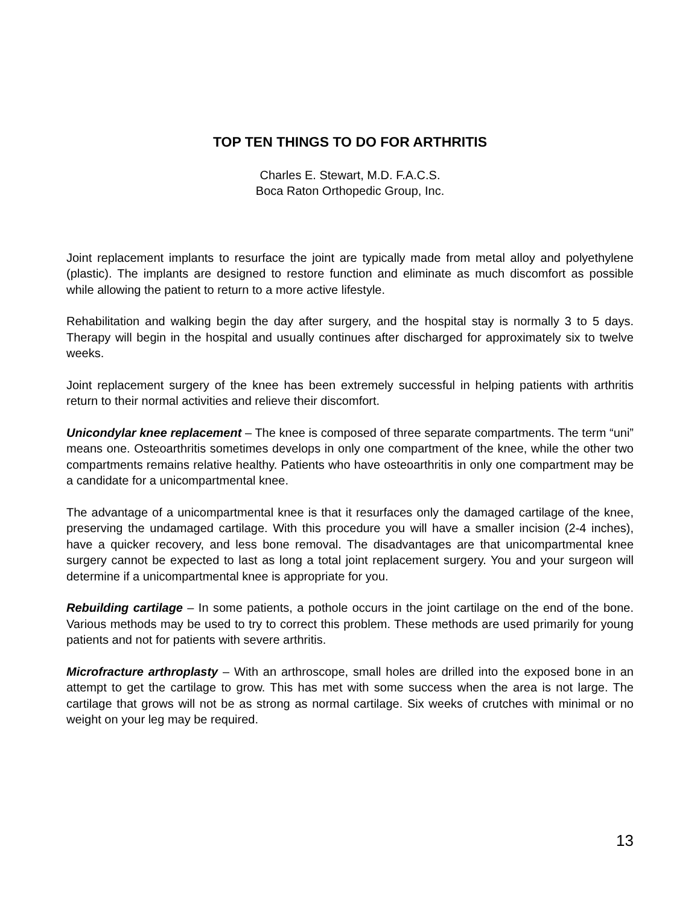TOP TEN THINGS TO DO FOR ARTHRITIS
Charles E. Stewart, M.D. F.A.C.S.
Boca Raton Orthopedic Group, Inc.
Joint replacement implants to resurface the joint are typically made from metal alloy and polyethylene (plastic). The implants are designed to restore function and eliminate as much discomfort as possible while allowing the patient to return to a more active lifestyle.
Rehabilitation and walking begin the day after surgery, and the hospital stay is normally 3 to 5 days. Therapy will begin in the hospital and usually continues after discharged for approximately six to twelve weeks.
Joint replacement surgery of the knee has been extremely successful in helping patients with arthritis return to their normal activities and relieve their discomfort.
Unicondylar knee replacement – The knee is composed of three separate compartments. The term “uni” means one. Osteoarthritis sometimes develops in only one compartment of the knee, while the other two compartments remains relative healthy. Patients who have osteoarthritis in only one compartment may be a candidate for a unicompartmental knee.
The advantage of a unicompartmental knee is that it resurfaces only the damaged cartilage of the knee, preserving the undamaged cartilage. With this procedure you will have a smaller incision (2-4 inches), have a quicker recovery, and less bone removal. The disadvantages are that unicompartmental knee surgery cannot be expected to last as long a total joint replacement surgery. You and your surgeon will determine if a unicompartmental knee is appropriate for you.
Rebuilding cartilage – In some patients, a pothole occurs in the joint cartilage on the end of the bone. Various methods may be used to try to correct this problem. These methods are used primarily for young patients and not for patients with severe arthritis.
Microfracture arthroplasty – With an arthroscope, small holes are drilled into the exposed bone in an attempt to get the cartilage to grow. This has met with some success when the area is not large. The cartilage that grows will not be as strong as normal cartilage. Six weeks of crutches with minimal or no weight on your leg may be required.
13